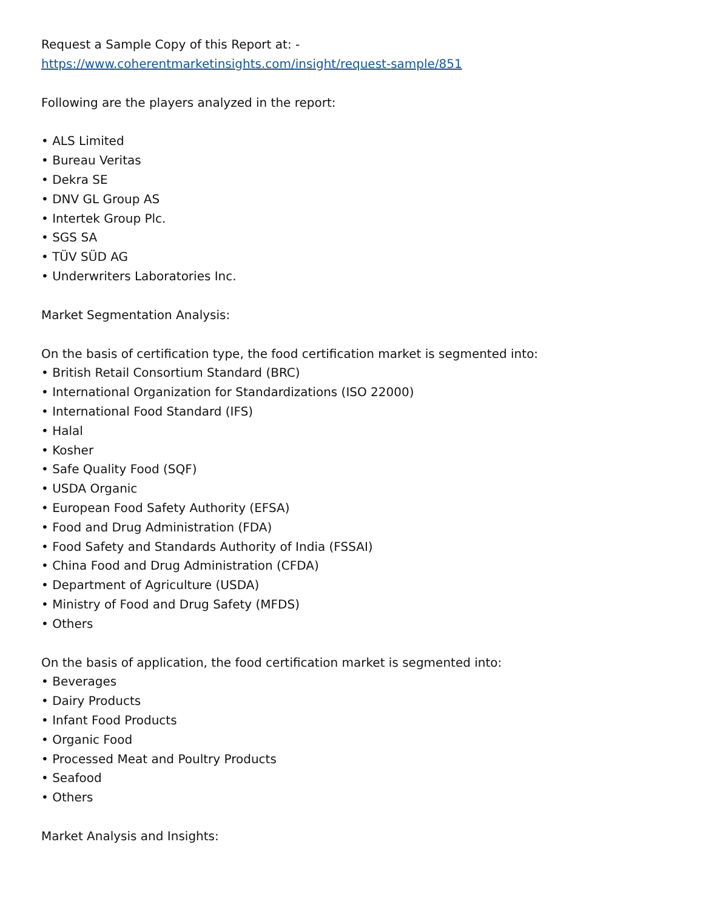Request a Sample Copy of this Report at: -
https://www.coherentmarketinsights.com/insight/request-sample/851
Following are the players analyzed in the report:
• ALS Limited
• Bureau Veritas
• Dekra SE
• DNV GL Group AS
• Intertek Group Plc.
• SGS SA
• TÜV SÜD AG
• Underwriters Laboratories Inc.
Market Segmentation Analysis:
On the basis of certification type, the food certification market is segmented into:
• British Retail Consortium Standard (BRC)
• International Organization for Standardizations (ISO 22000)
• International Food Standard (IFS)
• Halal
• Kosher
• Safe Quality Food (SQF)
• USDA Organic
• European Food Safety Authority (EFSA)
• Food and Drug Administration (FDA)
• Food Safety and Standards Authority of India (FSSAI)
• China Food and Drug Administration (CFDA)
• Department of Agriculture (USDA)
• Ministry of Food and Drug Safety (MFDS)
• Others
On the basis of application, the food certification market is segmented into:
• Beverages
• Dairy Products
• Infant Food Products
• Organic Food
• Processed Meat and Poultry Products
• Seafood
• Others
Market Analysis and Insights: